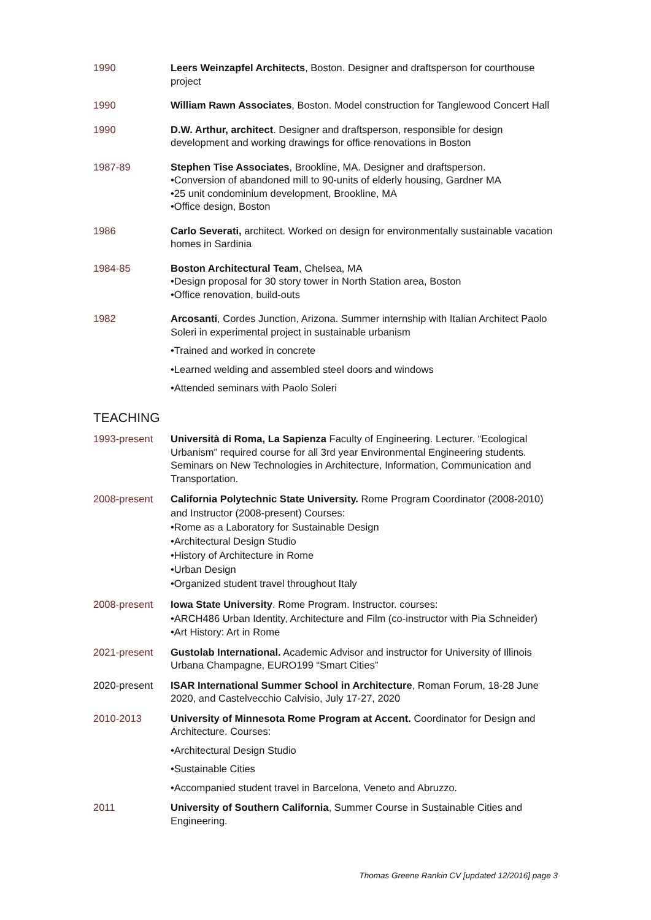1990 Leers Weinzapfel Architects, Boston. Designer and draftsperson for courthouse project
1990 William Rawn Associates, Boston. Model construction for Tanglewood Concert Hall
1990 D.W. Arthur, architect. Designer and draftsperson, responsible for design development and working drawings for office renovations in Boston
1987-89 Stephen Tise Associates, Brookline, MA. Designer and draftsperson.
•Conversion of abandoned mill to 90-units of elderly housing, Gardner MA
•25 unit condominium development, Brookline, MA
•Office design, Boston
1986 Carlo Severati, architect. Worked on design for environmentally sustainable vacation homes in Sardinia
1984-85 Boston Architectural Team, Chelsea, MA
•Design proposal for 30 story tower in North Station area, Boston
•Office renovation, build-outs
1982 Arcosanti, Cordes Junction, Arizona. Summer internship with Italian Architect Paolo Soleri in experimental project in sustainable urbanism
•Trained and worked in concrete
•Learned welding and assembled steel doors and windows
•Attended seminars with Paolo Soleri
TEACHING
1993-present Università di Roma, La Sapienza Faculty of Engineering. Lecturer. “Ecological Urbanism” required course for all 3rd year Environmental Engineering students. Seminars on New Technologies in Architecture, Information, Communication and Transportation.
2008-present California Polytechnic State University. Rome Program Coordinator (2008-2010) and Instructor (2008-present) Courses:
•Rome as a Laboratory for Sustainable Design
•Architectural Design Studio
•History of Architecture in Rome
•Urban Design
•Organized student travel throughout Italy
2008-present Iowa State University. Rome Program. Instructor. courses:
•ARCH486 Urban Identity, Architecture and Film (co-instructor with Pia Schneider)
•Art History: Art in Rome
2021-present Gustolab International. Academic Advisor and instructor for University of Illinois Urbana Champagne, EURO199 “Smart Cities”
2020-present ISAR International Summer School in Architecture, Roman Forum, 18-28 June 2020, and Castelvecchio Calvisio, July 17-27, 2020
2010-2013 University of Minnesota Rome Program at Accent. Coordinator for Design and Architecture. Courses:
•Architectural Design Studio
•Sustainable Cities
•Accompanied student travel in Barcelona, Veneto and Abruzzo.
2011 University of Southern California, Summer Course in Sustainable Cities and Engineering.
Thomas Greene Rankin CV [updated 12/2016] page 3